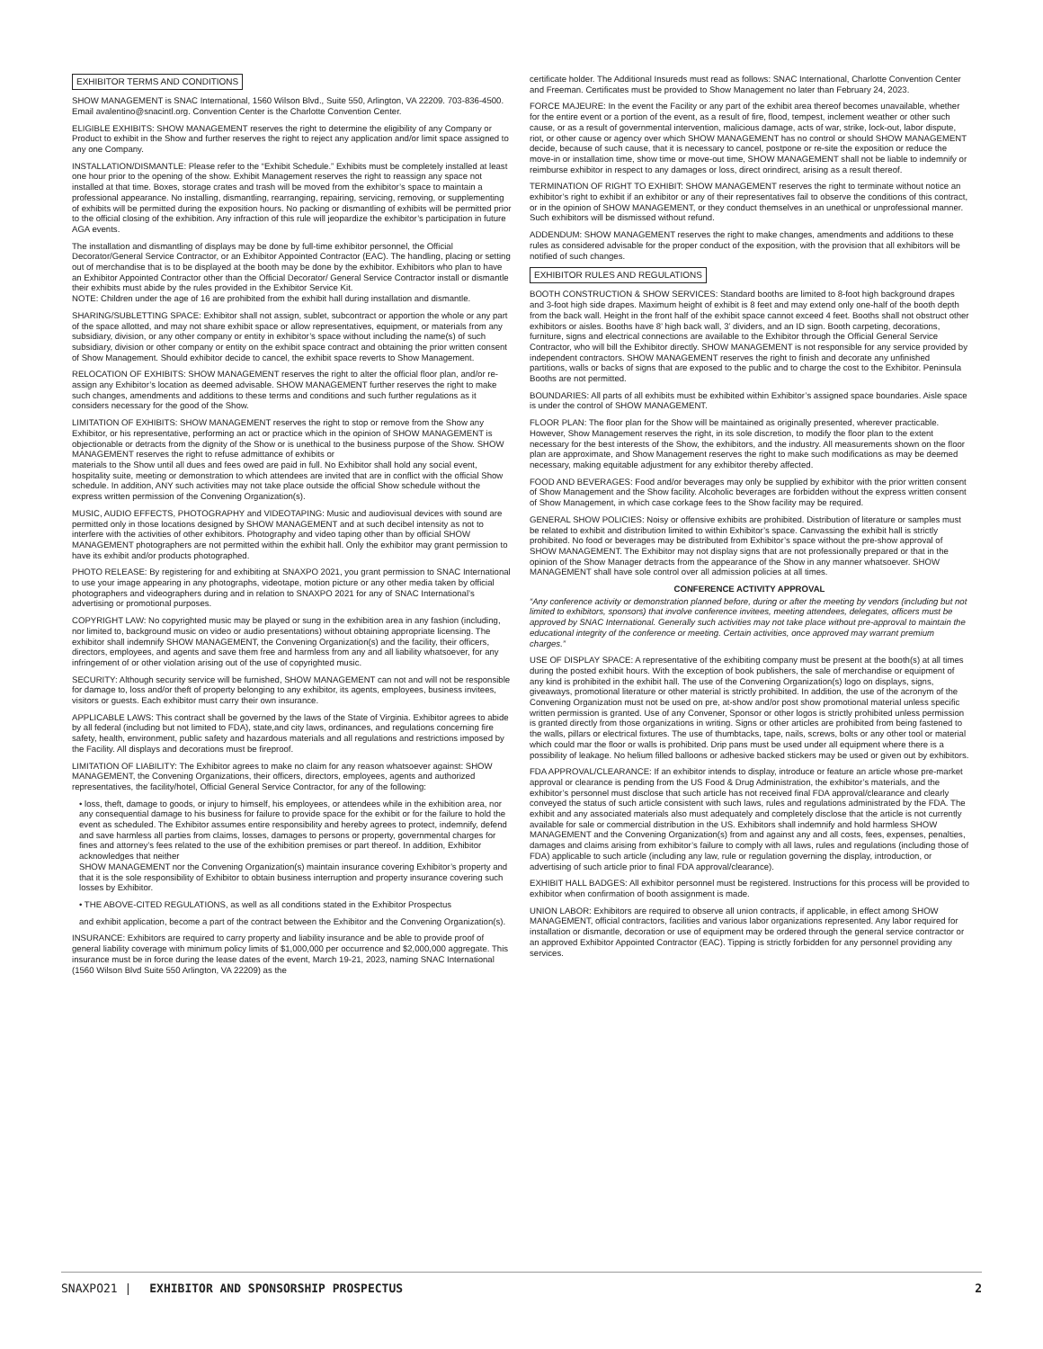EXHIBITOR TERMS AND CONDITIONS
SHOW MANAGEMENT is SNAC International, 1560 Wilson Blvd., Suite 550, Arlington, VA 22209. 703-836-4500. Email avalentino@snacintl.org. Convention Center is the Charlotte Convention Center.
ELIGIBLE EXHIBITS: SHOW MANAGEMENT reserves the right to determine the eligibility of any Company or Product to exhibit in the Show and further reserves the right to reject any application and/or limit space assigned to any one Company.
INSTALLATION/DISMANTLE: Please refer to the “Exhibit Schedule.” Exhibits must be completely installed at least one hour prior to the opening of the show. Exhibit Management reserves the right to reassign any space not installed at that time. Boxes, storage crates and trash will be moved from the exhibitor’s space to maintain a professional appearance. No installing, dismantling, rearranging, repairing, servicing, removing, or supplementing of exhibits will be permitted during the exposition hours. No packing or dismantling of exhibits will be permitted prior to the official closing of the exhibition. Any infraction of this rule will jeopardize the exhibitor’s participation in future AGA events.
The installation and dismantling of displays may be done by full-time exhibitor personnel, the Official Decorator/General Service Contractor, or an Exhibitor Appointed Contractor (EAC). The handling, placing or setting out of merchandise that is to be displayed at the booth may be done by the exhibitor. Exhibitors who plan to have an Exhibitor Appointed Contractor other than the Official Decorator/ General Service Contractor install or dismantle their exhibits must abide by the rules provided in the Exhibitor Service Kit.
NOTE: Children under the age of 16 are prohibited from the exhibit hall during installation and dismantle.
SHARING/SUBLETTING SPACE: Exhibitor shall not assign, sublet, subcontract or apportion the whole or any part of the space allotted, and may not share exhibit space or allow representatives, equipment, or materials from any subsidiary, division, or any other company or entity in exhibitor’s space without including the name(s) of such subsidiary, division or other company or entity on the exhibit space contract and obtaining the prior written consent of Show Management. Should exhibitor decide to cancel, the exhibit space reverts to Show Management.
RELOCATION OF EXHIBITS: SHOW MANAGEMENT reserves the right to alter the official floor plan, and/or re-assign any Exhibitor’s location as deemed advisable. SHOW MANAGEMENT further reserves the right to make such changes, amendments and additions to these terms and conditions and such further regulations as it considers necessary for the good of the Show.
LIMITATION OF EXHIBITS: SHOW MANAGEMENT reserves the right to stop or remove from the Show any Exhibitor, or his representative, performing an act or practice which in the opinion of SHOW MANAGEMENT is objectionable or detracts from the dignity of the Show or is unethical to the business purpose of the Show. SHOW MANAGEMENT reserves the right to refuse admittance of exhibits or
materials to the Show until all dues and fees owed are paid in full. No Exhibitor shall hold any social event, hospitality suite, meeting or demonstration to which attendees are invited that are in conflict with the official Show schedule. In addition, ANY such activities may not take place outside the official Show schedule without the express written permission of the Convening Organization(s).
MUSIC, AUDIO EFFECTS, PHOTOGRAPHY and VIDEOTAPING: Music and audiovisual devices with sound are permitted only in those locations designed by SHOW MANAGEMENT and at such decibel intensity as not to interfere with the activities of other exhibitors. Photography and video taping other than by official SHOW MANAGEMENT photographers are not permitted within the exhibit hall. Only the exhibitor may grant permission to have its exhibit and/or products photographed.
PHOTO RELEASE: By registering for and exhibiting at SNAXPO 2021, you grant permission to SNAC International to use your image appearing in any photographs, videotape, motion picture or any other media taken by official photographers and videographers during and in relation to SNAXPO 2021 for any of SNAC International’s advertising or promotional purposes.
COPYRIGHT LAW: No copyrighted music may be played or sung in the exhibition area in any fashion (including, nor limited to, background music on video or audio presentations) without obtaining appropriate licensing. The exhibitor shall indemnify SHOW MANAGEMENT, the Convening Organization(s) and the facility, their officers, directors, employees, and agents and save them free and harmless from any and all liability whatsoever, for any infringement of or other violation arising out of the use of copyrighted music.
SECURITY: Although security service will be furnished, SHOW MANAGEMENT can not and will not be responsible for damage to, loss and/or theft of property belonging to any exhibitor, its agents, employees, business invitees, visitors or guests. Each exhibitor must carry their own insurance.
APPLICABLE LAWS: This contract shall be governed by the laws of the State of Virginia. Exhibitor agrees to abide by all federal (including but not limited to FDA), state,and city laws, ordinances, and regulations concerning fire safety, health, environment, public safety and hazardous materials and all regulations and restrictions imposed by the Facility. All displays and decorations must be fireproof.
LIMITATION OF LIABILITY: The Exhibitor agrees to make no claim for any reason whatsoever against: SHOW MANAGEMENT, the Convening Organizations, their officers, directors, employees, agents and authorized representatives, the facility/hotel, Official General Service Contractor, for any of the following:
• loss, theft, damage to goods, or injury to himself, his employees, or attendees while in the exhibition area, nor any consequential damage to his business for failure to provide space for the exhibit or for the failure to hold the event as scheduled. The Exhibitor assumes entire responsibility and hereby agrees to protect, indemnify, defend and save harmless all parties from claims, losses, damages to persons or property, governmental charges for fines and attorney’s fees related to the use of the exhibition premises or part thereof. In addition, Exhibitor acknowledges that neither
SHOW MANAGEMENT nor the Convening Organization(s) maintain insurance covering Exhibitor’s property and that it is the sole responsibility of Exhibitor to obtain business interruption and property insurance covering such losses by Exhibitor.
• THE ABOVE-CITED REGULATIONS, as well as all conditions stated in the Exhibitor Prospectus
and exhibit application, become a part of the contract between the Exhibitor and the Convening Organization(s).
INSURANCE: Exhibitors are required to carry property and liability insurance and be able to provide proof of general liability coverage with minimum policy limits of $1,000,000 per occurrence and $2,000,000 aggregate. This insurance must be in force during the lease dates of the event, March 19-21, 2023, naming SNAC International (1560 Wilson Blvd Suite 550 Arlington, VA 22209) as the
certificate holder. The Additional Insureds must read as follows: SNAC International, Charlotte Convention Center and Freeman. Certificates must be provided to Show Management no later than February 24, 2023.
FORCE MAJEURE: In the event the Facility or any part of the exhibit area thereof becomes unavailable, whether for the entire event or a portion of the event, as a result of fire, flood, tempest, inclement weather or other such cause, or as a result of governmental intervention, malicious damage, acts of war, strike, lock-out, labor dispute, riot, or other cause or agency over which SHOW MANAGEMENT has no control or should SHOW MANAGEMENT decide, because of such cause, that it is necessary to cancel, postpone or re-site the exposition or reduce the move-in or installation time, show time or move-out time, SHOW MANAGEMENT shall not be liable to indemnify or reimburse exhibitor in respect to any damages or loss, direct orindirect, arising as a result thereof.
TERMINATION OF RIGHT TO EXHIBIT: SHOW MANAGEMENT reserves the right to terminate without notice an exhibitor’s right to exhibit if an exhibitor or any of their representatives fail to observe the conditions of this contract, or in the opinion of SHOW MANAGEMENT, or they conduct themselves in an unethical or unprofessional manner. Such exhibitors will be dismissed without refund.
ADDENDUM: SHOW MANAGEMENT reserves the right to make changes, amendments and additions to these rules as considered advisable for the proper conduct of the exposition, with the provision that all exhibitors will be notified of such changes.
EXHIBITOR RULES AND REGULATIONS
BOOTH CONSTRUCTION & SHOW SERVICES: Standard booths are limited to 8-foot high background drapes and 3-foot high side drapes. Maximum height of exhibit is 8 feet and may extend only one-half of the booth depth from the back wall. Height in the front half of the exhibit space cannot exceed 4 feet. Booths shall not obstruct other exhibitors or aisles. Booths have 8’ high back wall, 3’ dividers, and an ID sign. Booth carpeting, decorations, furniture, signs and electrical connections are available to the Exhibitor through the Official General Service Contractor, who will bill the Exhibitor directly. SHOW MANAGEMENT is not responsible for any service provided by independent contractors. SHOW MANAGEMENT reserves the right to finish and decorate any unfinished partitions, walls or backs of signs that are exposed to the public and to charge the cost to the Exhibitor. Peninsula Booths are not permitted.
BOUNDARIES: All parts of all exhibits must be exhibited within Exhibitor’s assigned space boundaries. Aisle space is under the control of SHOW MANAGEMENT.
FLOOR PLAN: The floor plan for the Show will be maintained as originally presented, wherever practicable. However, Show Management reserves the right, in its sole discretion, to modify the floor plan to the extent necessary for the best interests of the Show, the exhibitors, and the industry. All measurements shown on the floor plan are approximate, and Show Management reserves the right to make such modifications as may be deemed necessary, making equitable adjustment for any exhibitor thereby affected.
FOOD AND BEVERAGES: Food and/or beverages may only be supplied by exhibitor with the prior written consent of Show Management and the Show facility. Alcoholic beverages are forbidden without the express written consent of Show Management, in which case corkage fees to the Show facility may be required.
GENERAL SHOW POLICIES: Noisy or offensive exhibits are prohibited. Distribution of literature or samples must be related to exhibit and distribution limited to within Exhibitor’s space. Canvassing the exhibit hall is strictly prohibited. No food or beverages may be distributed from Exhibitor’s space without the pre-show approval of SHOW MANAGEMENT. The Exhibitor may not display signs that are not professionally prepared or that in the opinion of the Show Manager detracts from the appearance of the Show in any manner whatsoever. SHOW MANAGEMENT shall have sole control over all admission policies at all times.
CONFERENCE ACTIVITY APPROVAL
“Any conference activity or demonstration planned before, during or after the meeting by vendors (including but not limited to exhibitors, sponsors) that involve conference invitees, meeting attendees, delegates, officers must be approved by SNAC International. Generally such activities may not take place without pre-approval to maintain the educational integrity of the conference or meeting. Certain activities, once approved may warrant premium charges.”
USE OF DISPLAY SPACE: A representative of the exhibiting company must be present at the booth(s) at all times during the posted exhibit hours. With the exception of book publishers, the sale of merchandise or equipment of any kind is prohibited in the exhibit hall. The use of the Convening Organization(s) logo on displays, signs, giveaways, promotional literature or other material is strictly prohibited. In addition, the use of the acronym of the Convening Organization must not be used on pre, at-show and/or post show promotional material unless specific written permission is granted. Use of any Convener, Sponsor or other logos is strictly prohibited unless permission is granted directly from those organizations in writing. Signs or other articles are prohibited from being fastened to the walls, pillars or electrical fixtures. The use of thumbtacks, tape, nails, screws, bolts or any other tool or material which could mar the floor or walls is prohibited. Drip pans must be used under all equipment where there is a possibility of leakage. No helium filled balloons or adhesive backed stickers may be used or given out by exhibitors.
FDA APPROVAL/CLEARANCE: If an exhibitor intends to display, introduce or feature an article whose pre-market approval or clearance is pending from the US Food & Drug Administration, the exhibitor’s materials, and the exhibitor’s personnel must disclose that such article has not received final FDA approval/clearance and clearly conveyed the status of such article consistent with such laws, rules and regulations administrated by the FDA. The exhibit and any associated materials also must adequately and completely disclose that the article is not currently available for sale or commercial distribution in the US. Exhibitors shall indemnify and hold harmless SHOW MANAGEMENT and the Convening Organization(s) from and against any and all costs, fees, expenses, penalties, damages and claims arising from exhibitor’s failure to comply with all laws, rules and regulations (including those of FDA) applicable to such article (including any law, rule or regulation governing the display, introduction, or advertising of such article prior to final FDA approval/clearance).
EXHIBIT HALL BADGES: All exhibitor personnel must be registered. Instructions for this process will be provided to exhibitor when confirmation of booth assignment is made.
UNION LABOR: Exhibitors are required to observe all union contracts, if applicable, in effect among SHOW MANAGEMENT, official contractors, facilities and various labor organizations represented. Any labor required for installation or dismantle, decoration or use of equipment may be ordered through the general service contractor or an approved Exhibitor Appointed Contractor (EAC). Tipping is strictly forbidden for any personnel providing any services.
SNAXPO21 | EXHIBITOR AND SPONSORSHIP PROSPECTUS 2